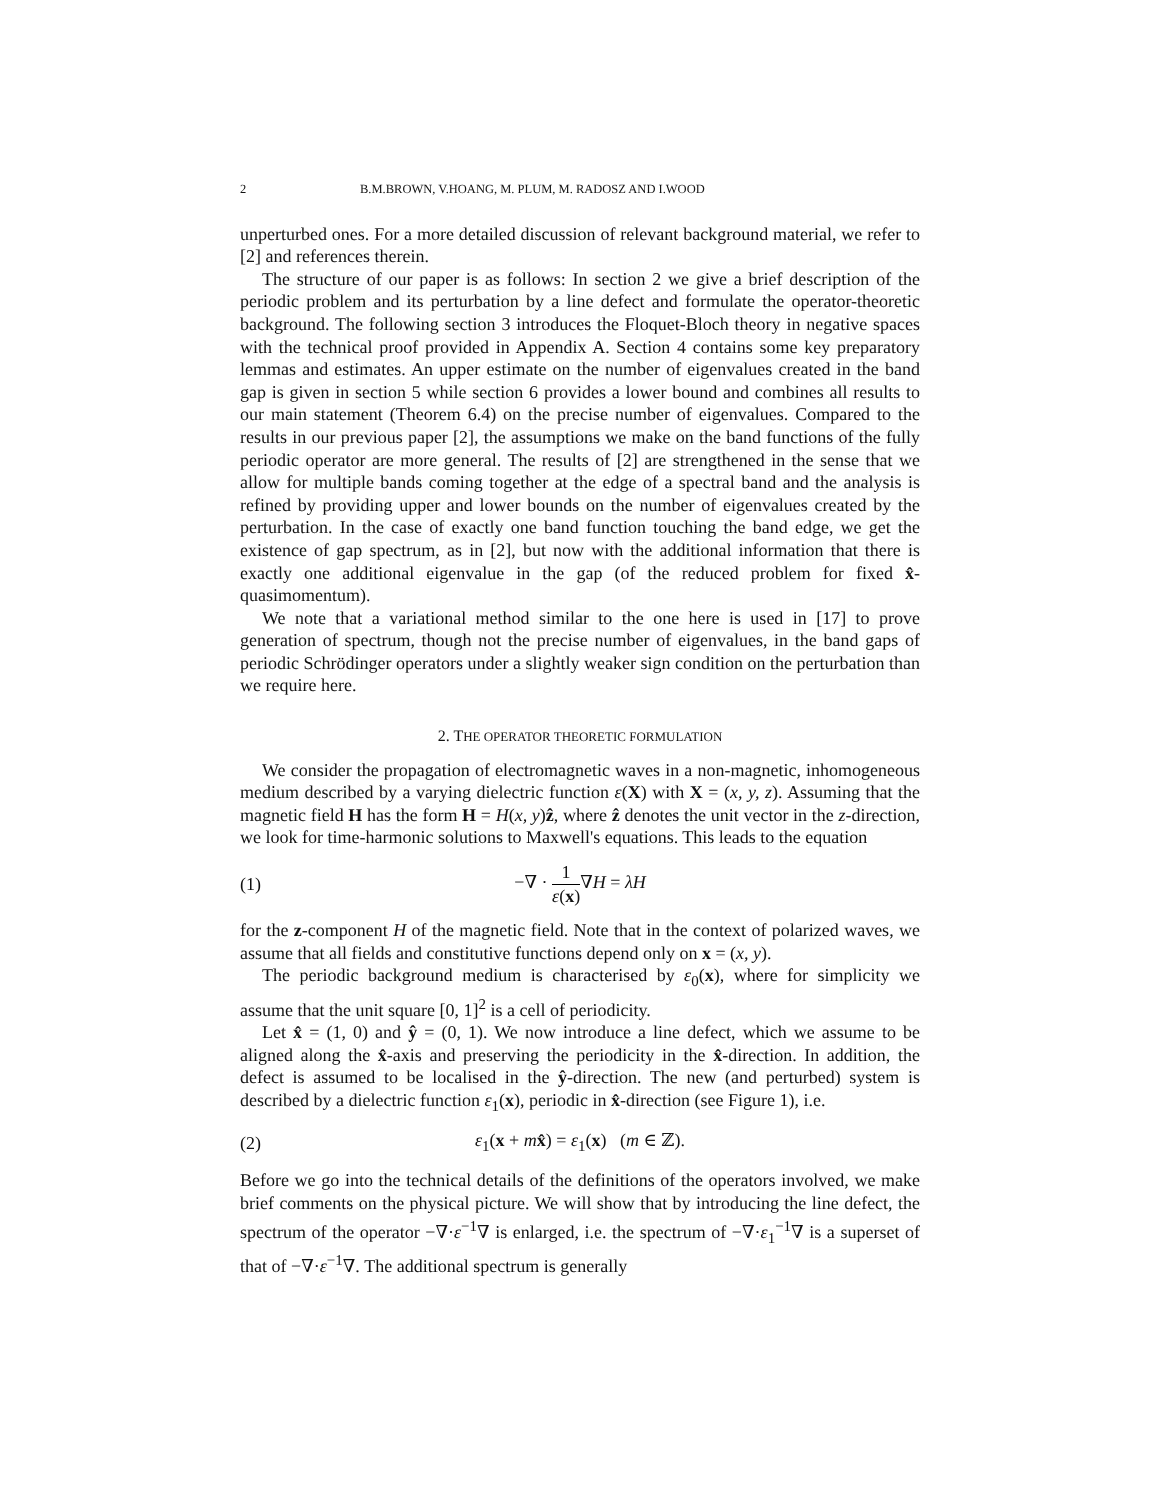2 B.M.BROWN, V.HOANG, M. PLUM, M. RADOSZ AND I.WOOD
unperturbed ones. For a more detailed discussion of relevant background material, we refer to [2] and references therein.
The structure of our paper is as follows: In section 2 we give a brief description of the periodic problem and its perturbation by a line defect and formulate the operator-theoretic background. The following section 3 introduces the Floquet-Bloch theory in negative spaces with the technical proof provided in Appendix A. Section 4 contains some key preparatory lemmas and estimates. An upper estimate on the number of eigenvalues created in the band gap is given in section 5 while section 6 provides a lower bound and combines all results to our main statement (Theorem 6.4) on the precise number of eigenvalues. Compared to the results in our previous paper [2], the assumptions we make on the band functions of the fully periodic operator are more general. The results of [2] are strengthened in the sense that we allow for multiple bands coming together at the edge of a spectral band and the analysis is refined by providing upper and lower bounds on the number of eigenvalues created by the perturbation. In the case of exactly one band function touching the band edge, we get the existence of gap spectrum, as in [2], but now with the additional information that there is exactly one additional eigenvalue in the gap (of the reduced problem for fixed x̂-quasimomentum).
We note that a variational method similar to the one here is used in [17] to prove generation of spectrum, though not the precise number of eigenvalues, in the band gaps of periodic Schrödinger operators under a slightly weaker sign condition on the perturbation than we require here.
2. THE OPERATOR THEORETIC FORMULATION
We consider the propagation of electromagnetic waves in a non-magnetic, inhomogeneous medium described by a varying dielectric function ε(X) with X = (x, y, z). Assuming that the magnetic field H has the form H = H(x, y)ẑ, where ẑ denotes the unit vector in the z-direction, we look for time-harmonic solutions to Maxwell's equations. This leads to the equation
(1) −∇ · 1 ε(x)∇H = λH
for the z-component H of the magnetic field. Note that in the context of polarized waves, we assume that all fields and constitutive functions depend only on x = (x, y).
The periodic background medium is characterised by ε<sub>0</sub>(x), where for simplicity we assume that the unit square [0, 1]<sup>2</sup> is a cell of periodicity.
Let x̂ = (1, 0) and ŷ = (0, 1). We now introduce a line defect, which we assume to be aligned along the x̂-axis and preserving the periodicity in the x̂-direction. In addition, the defect is assumed to be localised in the ŷ-direction. The new (and perturbed) system is described by a dielectric function ε<sub>1</sub>(x), periodic in x̂-direction (see Figure 1), i.e.
(2) ε<sub>1</sub>(x + mx̂) = ε<sub>1</sub>(x) (m ∈ ℤ).
Before we go into the technical details of the definitions of the operators involved, we make brief comments on the physical picture. We will show that by introducing the line defect, the spectrum of the operator −∇·ε<sup>−1</sup>∇ is enlarged, i.e. the spectrum of −∇·ε<sub>1</sub><sup>−1</sup>∇ is a superset of that of −∇·ε<sup>−1</sup>∇. The additional spectrum is generally